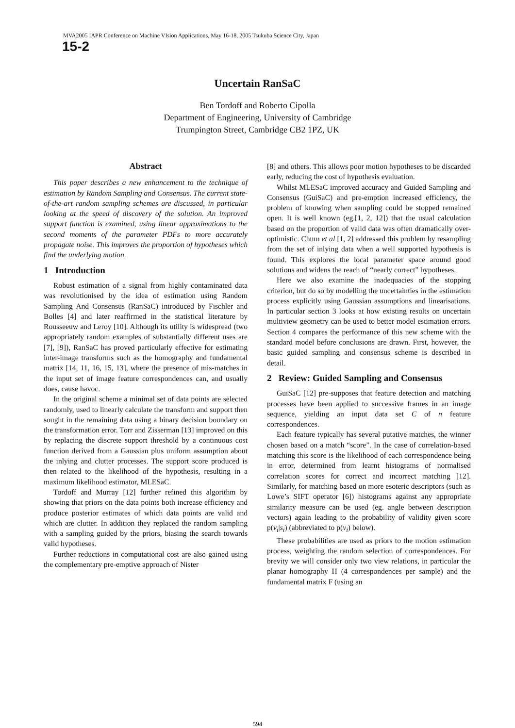MVA2005 IAPR Conference on Machine VIsion Applications, May 16-18, 2005 Tsukuba Science City, Japan
15-2
Uncertain RanSaC
Ben Tordoff and Roberto Cipolla
Department of Engineering, University of Cambridge
Trumpington Street, Cambridge CB2 1PZ, UK
Abstract
This paper describes a new enhancement to the technique of estimation by Random Sampling and Consensus. The current state-of-the-art random sampling schemes are discussed, in particular looking at the speed of discovery of the solution. An improved support function is examined, using linear approximations to the second moments of the parameter PDFs to more accurately propagate noise. This improves the proportion of hypotheses which find the underlying motion.
1 Introduction
Robust estimation of a signal from highly contaminated data was revolutionised by the idea of estimation using Random Sampling And Consensus (RanSaC) introduced by Fischler and Bolles [4] and later reaffirmed in the statistical literature by Rousseeuw and Leroy [10]. Although its utility is widespread (two appropriately random examples of substantially different uses are [7], [9]), RanSaC has proved particularly effective for estimating inter-image transforms such as the homography and fundamental matrix [14, 11, 16, 15, 13], where the presence of mis-matches in the input set of image feature correspondences can, and usually does, cause havoc.
In the original scheme a minimal set of data points are selected randomly, used to linearly calculate the transform and support then sought in the remaining data using a binary decision boundary on the transformation error. Torr and Zisserman [13] improved on this by replacing the discrete support threshold by a continuous cost function derived from a Gaussian plus uniform assumption about the inlying and clutter processes. The support score produced is then related to the likelihood of the hypothesis, resulting in a maximum likelihood estimator, MLESaC.
Tordoff and Murray [12] further refined this algorithm by showing that priors on the data points both increase efficiency and produce posterior estimates of which data points are valid and which are clutter. In addition they replaced the random sampling with a sampling guided by the priors, biasing the search towards valid hypotheses.
Further reductions in computational cost are also gained using the complementary pre-emptive approach of Nister
[8] and others. This allows poor motion hypotheses to be discarded early, reducing the cost of hypothesis evaluation.
Whilst MLESaC improved accuracy and Guided Sampling and Consensus (GuiSaC) and pre-emption increased efficiency, the problem of knowing when sampling could be stopped remained open. It is well known (eg.[1, 2, 12]) that the usual calculation based on the proportion of valid data was often dramatically over-optimistic. Chum et al [1, 2] addressed this problem by resampling from the set of inlying data when a well supported hypothesis is found. This explores the local parameter space around good solutions and widens the reach of “nearly correct” hypotheses.
Here we also examine the inadequacies of the stopping criterion, but do so by modelling the uncertainties in the estimation process explicitly using Gaussian assumptions and linearisations. In particular section 3 looks at how existing results on uncertain multiview geometry can be used to better model estimation errors. Section 4 compares the performance of this new scheme with the standard model before conclusions are drawn. First, however, the basic guided sampling and consensus scheme is described in detail.
2 Review: Guided Sampling and Consensus
GuiSaC [12] pre-supposes that feature detection and matching processes have been applied to successive frames in an image sequence, yielding an input data set C of n feature correspondences.
Each feature typically has several putative matches, the winner chosen based on a match “score”. In the case of correlation-based matching this score is the likelihood of each correspondence being in error, determined from learnt histograms of normalised correlation scores for correct and incorrect matching [12]. Similarly, for matching based on more esoteric descriptors (such as Lowe’s SIFT operator [6]) histograms against any appropriate similarity measure can be used (eg. angle between description vectors) again leading to the probability of validity given score p(v<sub>i</sub>|s<sub>i</sub>) (abbreviated to p(v<sub>i</sub>) below).
These probabilities are used as priors to the motion estimation process, weighting the random selection of correspondences. For brevity we will consider only two view relations, in particular the planar homography H (4 correspondences per sample) and the fundamental matrix F (using an
594